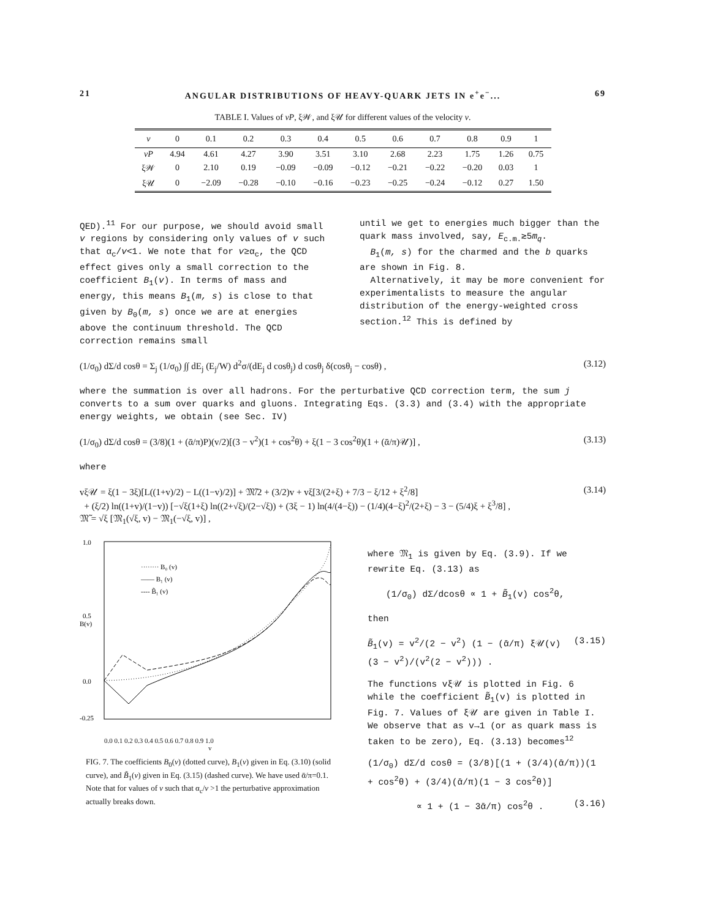21 ANGULAR DISTRIBUTIONS OF HEAVY-QUARK JETS IN e<sup>+</sup>e<sup>−</sup>... 69
TABLE I. Values of vP, ξ𝒲, and ξ𝒰 for different values of the velocity v.
| v | 0 | 0.1 | 0.2 | 0.3 | 0.4 | 0.5 | 0.6 | 0.7 | 0.8 | 0.9 | 1 |
| --- | --- | --- | --- | --- | --- | --- | --- | --- | --- | --- | --- |
| vP | 4.94 | 4.61 | 4.27 | 3.90 | 3.51 | 3.10 | 2.68 | 2.23 | 1.75 | 1.26 | 0.75 |
| ξ𝒲 | 0 | 2.10 | 0.19 | −0.09 | −0.09 | −0.12 | −0.21 | −0.22 | −0.20 | 0.03 | 1 |
| ξ𝒰 | 0 | −2.09 | −0.28 | −0.10 | −0.16 | −0.23 | −0.25 | −0.24 | −0.12 | 0.27 | 1.50 |
QED).<sup>11</sup> For our purpose, we should avoid small v regions by considering only values of v such that α<sub>c</sub>/v<1. We note that for v≥α<sub>c</sub>, the QCD effect gives only a small correction to the coefficient B<sub>1</sub>(v). In terms of mass and energy, this means B<sub>1</sub>(m, s) is close to that given by B<sub>0</sub>(m, s) once we are at energies above the continuum threshold. The QCD correction remains small
until we get to energies much bigger than the quark mass involved, say, E<sub>c.m.</sub>≳5m<sub>q</sub>.
B<sub>1</sub>(m, s) for the charmed and the b quarks are shown in Fig. 8.
Alternatively, it may be more convenient for experimentalists to measure the angular distribution of the energy-weighted cross section.<sup>12</sup> This is defined by
(1/σ<sub>0</sub>) dΣ/d cosθ = Σ<sub>j</sub> (1/σ<sub>0</sub>) ∫∫ dE<sub>j</sub> (E<sub>j</sub>/W) d<sup>2</sup>σ/(dE<sub>j</sub> d cosθ<sub>j</sub>) d cosθ<sub>j</sub> δ(cosθ<sub>j</sub> − cosθ) , (3.12)
where the summation is over all hadrons. For the perturbative QCD correction term, the sum j converts to a sum over quarks and gluons. Integrating Eqs. (3.3) and (3.4) with the appropriate energy weights, we obtain (see Sec. IV)
(1/σ<sub>0</sub>) dΣ/d cosθ = (3/8)(1 + (ᾱ/π)P)(v/2)[(3 − v<sup>2</sup>)(1 + cos<sup>2</sup>θ) + ξ(1 − 3 cos<sup>2</sup>θ)(1 + (ᾱ/π)𝒰)] , (3.13)
where
vξ𝒰 = ξ(1 − 3ξ)[L((1+v)/2) − L((1−v)/2)] + 𝔐̃/2 + (3/2)v + vξ[3/(2+ξ) + 7/3 − ξ/12 + ξ<sup>2</sup>/8]
+ (ξ/2) ln((1+v)/(1−v)) [−√ξ(1+ξ) ln((2+√ξ)/(2−√ξ)) + (3ξ − 1) ln(4/(4−ξ)) − (1/4)(4−ξ)<sup>2</sup>/(2+ξ) − 3 − (5/4)ξ + ξ<sup>3</sup>/8] ,
𝔐̃ = √ξ [𝔐<sub>1</sub>(√ξ, v) − 𝔐<sub>1</sub>(−√ξ, v)] , (3.14)
1.0
0.5
B(v)
0.0
-0.25
········ B₀ (v)
—— B₁ (v)
---- B̃₁ (v)
0.0 0.1 0.2 0.3 0.4 0.5 0.6 0.7 0.8 0.9 1.0
v
FIG. 7. The coefficients B<sub>0</sub>(v) (dotted curve), B<sub>1</sub>(v) given in Eq. (3.10) (solid curve), and B̃<sub>1</sub>(v) given in Eq. (3.15) (dashed curve). We have used ᾱ/π=0.1. Note that for values of v such that α<sub>c</sub>/v >1 the perturbative approximation actually breaks down.
where 𝔐<sub>1</sub> is given by Eq. (3.9). If we rewrite Eq. (3.13) as
(1/σ<sub>0</sub>) dΣ/dcosθ ∝ 1 + B̃<sub>1</sub>(v) cos<sup>2</sup>θ,
then
B̃<sub>1</sub>(v) = v<sup>2</sup>/(2 − v<sup>2</sup>) (1 − (ᾱ/π) ξ𝒰(v) (3 − v<sup>2</sup>)/(v<sup>2</sup>(2 − v<sup>2</sup>))) . (3.15)
The functions vξ𝒰 is plotted in Fig. 6 while the coefficient B̃<sub>1</sub>(v) is plotted in Fig. 7. Values of ξ𝒰 are given in Table I. We observe that as v→1 (or as quark mass is taken to be zero), Eq. (3.13) becomes<sup>12</sup>
(1/σ<sub>0</sub>) dΣ/d cosθ = (3/8)[(1 + (3/4)(ᾱ/π))(1 + cos<sup>2</sup>θ) + (3/4)(ᾱ/π)(1 − 3 cos<sup>2</sup>θ)]
∝ 1 + (1 − 3ᾱ/π) cos<sup>2</sup>θ . (3.16)